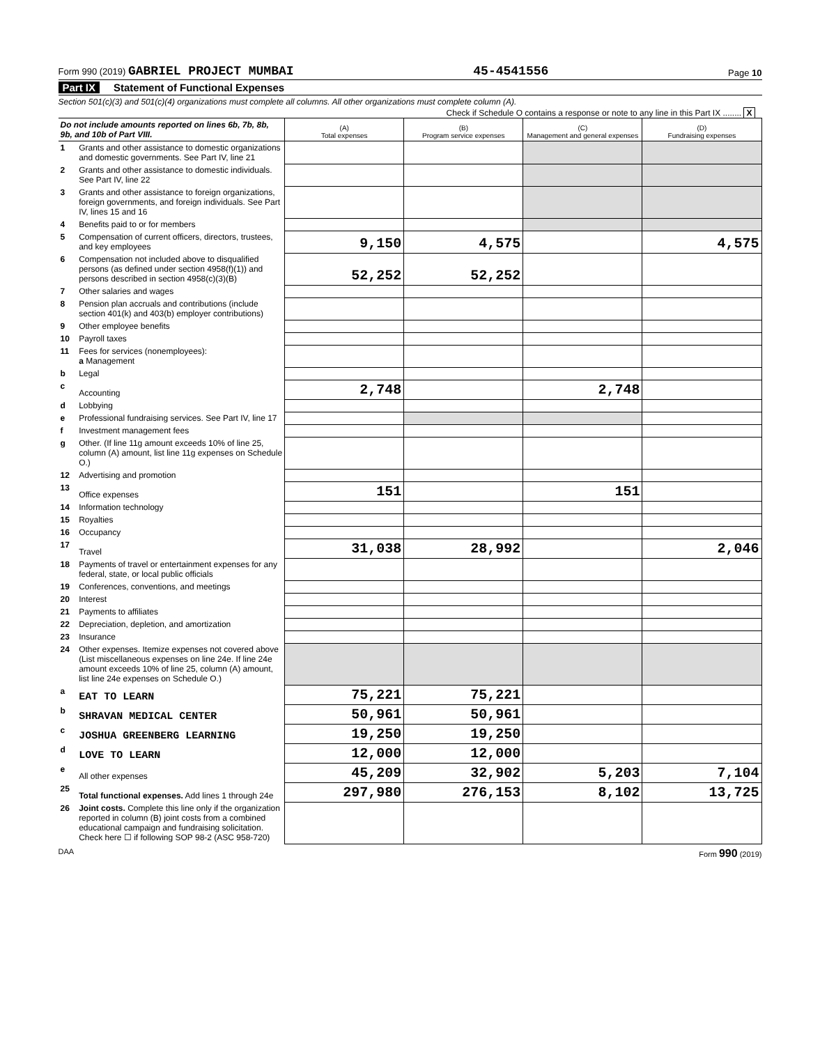Form 990 (2019) GABRIEL PROJECT MUMBAI 45-4541556 Page 10
Part IX Statement of Functional Expenses
Section 501(c)(3) and 501(c)(4) organizations must complete all columns. All other organizations must complete column (A).
Check if Schedule O contains a response or note to any line in this Part IX ........ X
| Do not include amounts reported on lines 6b, 7b, 8b, 9b, and 10b of Part VIII. | | (A) Total expenses | (B) Program service expenses | (C) Management and general expenses | (D) Fundraising expenses |
| 1 | Grants and other assistance to domestic organizations and domestic governments. See Part IV, line 21 | | | | |
| 2 | Grants and other assistance to domestic individuals. See Part IV, line 22 | | | | |
| 3 | Grants and other assistance to foreign organizations, foreign governments, and foreign individuals. See Part IV, lines 15 and 16 | | | | |
| 4 | Benefits paid to or for members | | | | |
| 5 | Compensation of current officers, directors, trustees, and key employees | 9,150 | 4,575 | | 4,575 |
| 6 | Compensation not included above to disqualified persons (as defined under section 4958(f)(1)) and persons described in section 4958(c)(3)(B) | 52,252 | 52,252 | | |
| 7 | Other salaries and wages | | | | |
| 8 | Pension plan accruals and contributions (include section 401(k) and 403(b) employer contributions) | | | | |
| 9 | Other employee benefits | | | | |
| 10 | Payroll taxes | | | | |
| 11 | Fees for services (nonemployees): a Management | | | | |
| b | Legal | | | | |
| c | Accounting | 2,748 | | 2,748 | |
| d | Lobbying | | | | |
| e | Professional fundraising services. See Part IV, line 17 | | | | |
| f | Investment management fees | | | | |
| g | Other. (If line 11g amount exceeds 10% of line 25, column (A) amount, list line 11g expenses on Schedule O.) | | | | |
| 12 | Advertising and promotion | | | | |
| 13 | Office expenses | 151 | | 151 | |
| 14 | Information technology | | | | |
| 15 | Royalties | | | | |
| 16 | Occupancy | | | | |
| 17 | Travel | 31,038 | 28,992 | | 2,046 |
| 18 | Payments of travel or entertainment expenses for any federal, state, or local public officials | | | | |
| 19 | Conferences, conventions, and meetings | | | | |
| 20 | Interest | | | | |
| 21 | Payments to affiliates | | | | |
| 22 | Depreciation, depletion, and amortization | | | | |
| 23 | Insurance | | | | |
| 24 | Other expenses. Itemize expenses not covered above (List miscellaneous expenses on line 24e. If line 24e amount exceeds 10% of line 25, column (A) amount, list line 24e expenses on Schedule O.) | | | | |
| a | EAT TO LEARN | 75,221 | 75,221 | | |
| b | SHRAVAN MEDICAL CENTER | 50,961 | 50,961 | | |
| c | JOSHUA GREENBERG LEARNING | 19,250 | 19,250 | | |
| d | LOVE TO LEARN | 12,000 | 12,000 | | |
| e | All other expenses | 45,209 | 32,902 | 5,203 | 7,104 |
| 25 | Total functional expenses. Add lines 1 through 24e | 297,980 | 276,153 | 8,102 | 13,725 |
| 26 | Joint costs. Complete this line only if the organization reported in column (B) joint costs from a combined educational campaign and fundraising solicitation. Check here ☐ if following SOP 98-2 (ASC 958-720) | | | | |
DAA Form 990 (2019)